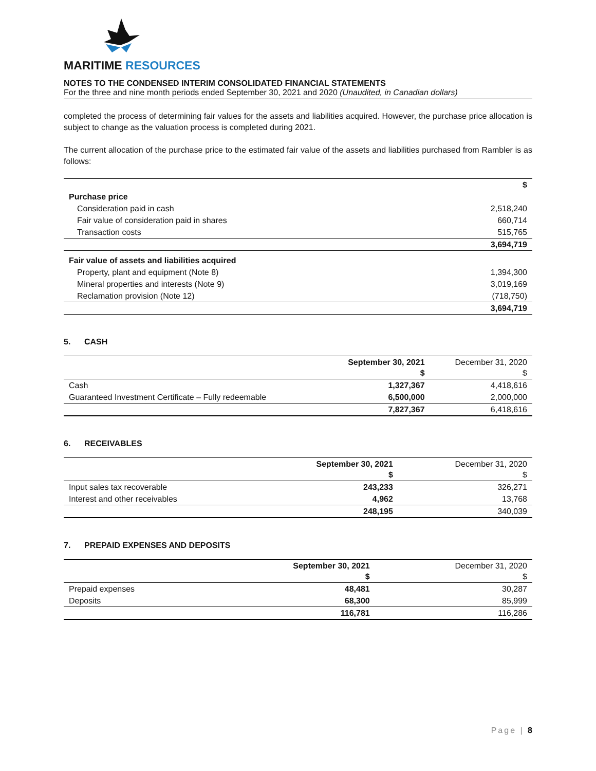MARITIME RESOURCES
NOTES TO THE CONDENSED INTERIM CONSOLIDATED FINANCIAL STATEMENTS
For the three and nine month periods ended September 30, 2021 and 2020 (Unaudited, in Canadian dollars)
completed the process of determining fair values for the assets and liabilities acquired. However, the purchase price allocation is subject to change as the valuation process is completed during 2021.
The current allocation of the purchase price to the estimated fair value of the assets and liabilities purchased from Rambler is as follows:
| | $ |
| Purchase price | |
| Consideration paid in cash | 2,518,240 |
| Fair value of consideration paid in shares | 660,714 |
| Transaction costs | 515,765 |
| | 3,694,719 |
| Fair value of assets and liabilities acquired | |
| Property, plant and equipment (Note 8) | 1,394,300 |
| Mineral properties and interests (Note 9) | 3,019,169 |
| Reclamation provision (Note 12) | (718,750) |
| | 3,694,719 |
5. CASH
| | September 30, 2021 $ | December 31, 2020 $ |
| Cash | 1,327,367 | 4,418,616 |
| Guaranteed Investment Certificate – Fully redeemable | 6,500,000 | 2,000,000 |
| | 7,827,367 | 6,418,616 |
6. RECEIVABLES
| | September 30, 2021 $ | December 31, 2020 $ |
| Input sales tax recoverable | 243,233 | 326,271 |
| Interest and other receivables | 4,962 | 13,768 |
| | 248,195 | 340,039 |
7. PREPAID EXPENSES AND DEPOSITS
| | September 30, 2021 $ | December 31, 2020 $ |
| Prepaid expenses | 48,481 | 30,287 |
| Deposits | 68,300 | 85,999 |
| | 116,781 | 116,286 |
Page | 8